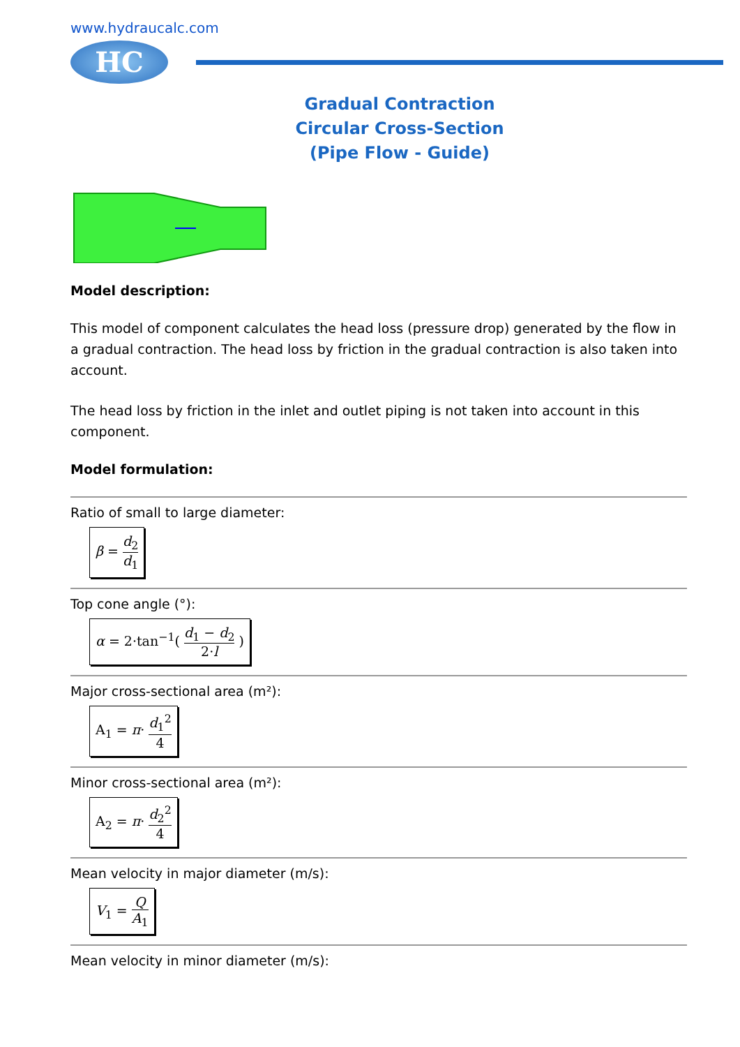www.hydraucalc.com
HC
Gradual Contraction
Circular Cross-Section
(Pipe Flow - Guide)
Model description:
This model of component calculates the head loss (pressure drop) generated by the flow in a gradual contraction. The head loss by friction in the gradual contraction is also taken into account.
The head loss by friction in the inlet and outlet piping is not taken into account in this component.
Model formulation:
Ratio of small to large diameter:
β = d<sub>2</sub> d<sub>1</sub>
Top cone angle (°):
α = 2·tan<sup>−1</sup>( d<sub>1</sub> − d<sub>2</sub> 2·l )
Major cross-sectional area (m²):
A<sub>1</sub> = π· d<sub>1</sub><sup>2</sup> 4
Minor cross-sectional area (m²):
A<sub>2</sub> = π· d<sub>2</sub><sup>2</sup> 4
Mean velocity in major diameter (m/s):
V<sub>1</sub> = Q A<sub>1</sub>
Mean velocity in minor diameter (m/s):